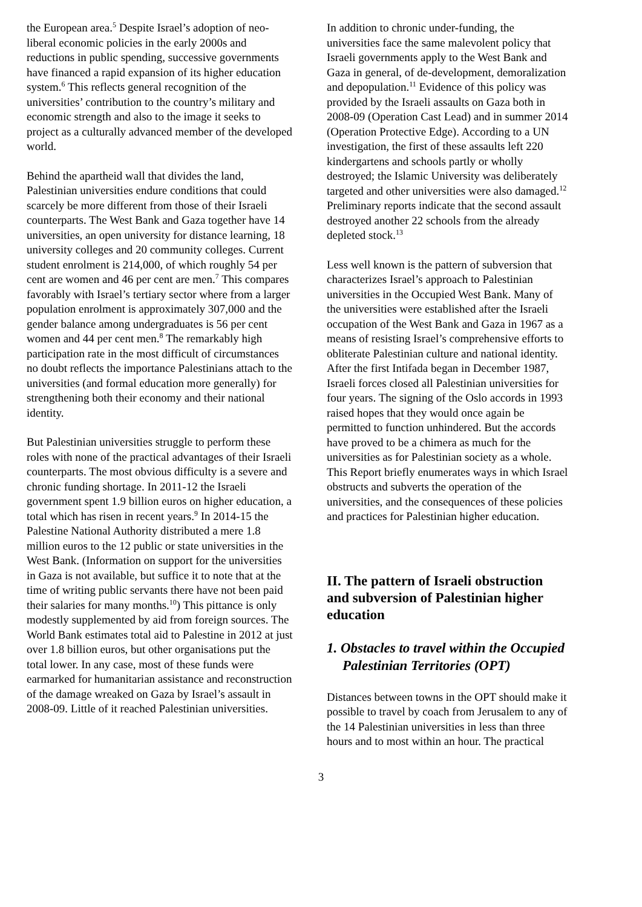the European area.<sup>5</sup> Despite Israel’s adoption of neo-liberal economic policies in the early 2000s and reductions in public spending, successive governments have financed a rapid expansion of its higher education system.<sup>6</sup> This reflects general recognition of the universities’ contribution to the country’s military and economic strength and also to the image it seeks to project as a culturally advanced member of the developed world.
Behind the apartheid wall that divides the land, Palestinian universities endure conditions that could scarcely be more different from those of their Israeli counterparts. The West Bank and Gaza together have 14 universities, an open university for distance learning, 18 university colleges and 20 community colleges. Current student enrolment is 214,000, of which roughly 54 per cent are women and 46 per cent are men.<sup>7</sup> This compares favorably with Israel’s tertiary sector where from a larger population enrolment is approximately 307,000 and the gender balance among undergraduates is 56 per cent women and 44 per cent men.<sup>8</sup> The remarkably high participation rate in the most difficult of circumstances no doubt reflects the importance Palestinians attach to the universities (and formal education more generally) for strengthening both their economy and their national identity.
But Palestinian universities struggle to perform these roles with none of the practical advantages of their Israeli counterparts. The most obvious difficulty is a severe and chronic funding shortage. In 2011-12 the Israeli government spent 1.9 billion euros on higher education, a total which has risen in recent years.<sup>9</sup> In 2014-15 the Palestine National Authority distributed a mere 1.8 million euros to the 12 public or state universities in the West Bank. (Information on support for the universities in Gaza is not available, but suffice it to note that at the time of writing public servants there have not been paid their salaries for many months.<sup>10</sup>) This pittance is only modestly supplemented by aid from foreign sources. The World Bank estimates total aid to Palestine in 2012 at just over 1.8 billion euros, but other organisations put the total lower. In any case, most of these funds were earmarked for humanitarian assistance and reconstruction of the damage wreaked on Gaza by Israel’s assault in 2008-09. Little of it reached Palestinian universities.
In addition to chronic under-funding, the universities face the same malevolent policy that Israeli governments apply to the West Bank and Gaza in general, of de-development, demoralization and depopulation.<sup>11</sup> Evidence of this policy was provided by the Israeli assaults on Gaza both in 2008-09 (Operation Cast Lead) and in summer 2014 (Operation Protective Edge). According to a UN investigation, the first of these assaults left 220 kindergartens and schools partly or wholly destroyed; the Islamic University was deliberately targeted and other universities were also damaged.<sup>12</sup> Preliminary reports indicate that the second assault destroyed another 22 schools from the already depleted stock.<sup>13</sup>
Less well known is the pattern of subversion that characterizes Israel’s approach to Palestinian universities in the Occupied West Bank. Many of the universities were established after the Israeli occupation of the West Bank and Gaza in 1967 as a means of resisting Israel’s comprehensive efforts to obliterate Palestinian culture and national identity. After the first Intifada began in December 1987, Israeli forces closed all Palestinian universities for four years. The signing of the Oslo accords in 1993 raised hopes that they would once again be permitted to function unhindered. But the accords have proved to be a chimera as much for the universities as for Palestinian society as a whole. This Report briefly enumerates ways in which Israel obstructs and subverts the operation of the universities, and the consequences of these policies and practices for Palestinian higher education.
II. The pattern of Israeli obstruction and subversion of Palestinian higher education
1. Obstacles to travel within the Occupied Palestinian Territories (OPT)
Distances between towns in the OPT should make it possible to travel by coach from Jerusalem to any of the 14 Palestinian universities in less than three hours and to most within an hour. The practical
3